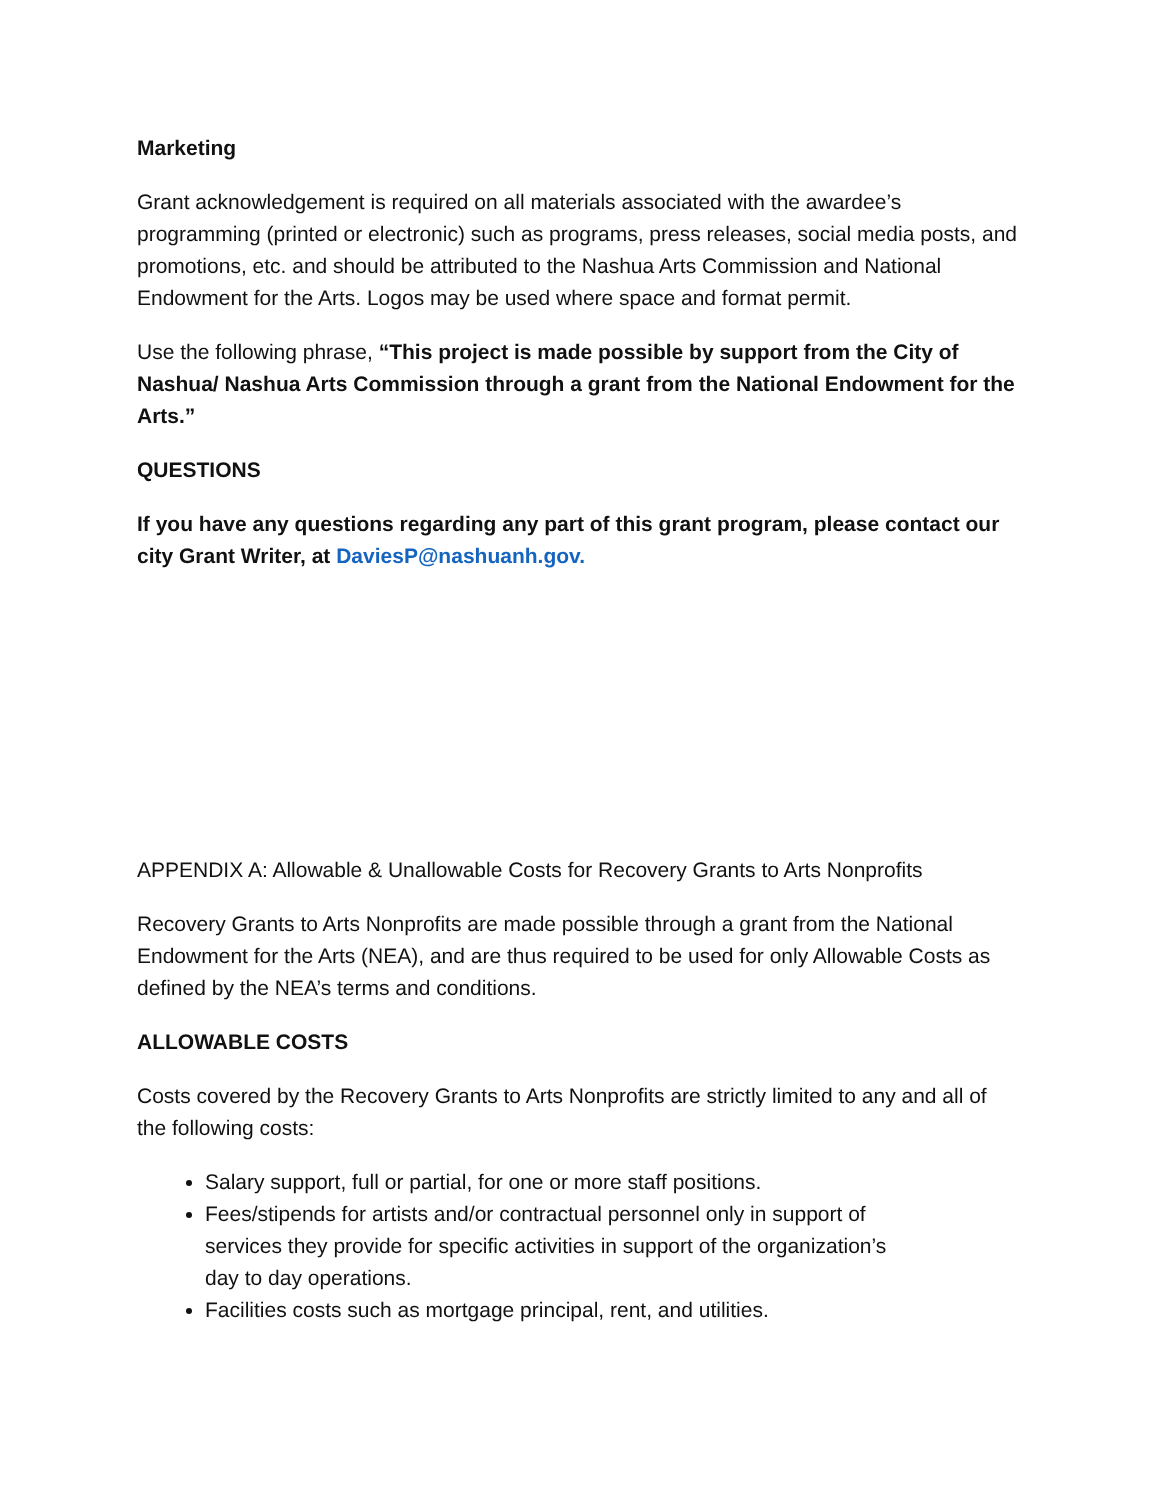Marketing
Grant acknowledgement is required on all materials associated with the awardee’s programming (printed or electronic) such as programs, press releases, social media posts, and promotions, etc. and should be attributed to the Nashua Arts Commission and National Endowment for the Arts. Logos may be used where space and format permit.
Use the following phrase, “This project is made possible by support from the City of Nashua/ Nashua Arts Commission through a grant from the National Endowment for the Arts.”
QUESTIONS
If you have any questions regarding any part of this grant program, please contact our city Grant Writer, at DaviesP@nashuanh.gov.
APPENDIX A: Allowable & Unallowable Costs for Recovery Grants to Arts Nonprofits
Recovery Grants to Arts Nonprofits are made possible through a grant from the National Endowment for the Arts (NEA), and are thus required to be used for only Allowable Costs as defined by the NEA’s terms and conditions.
ALLOWABLE COSTS
Costs covered by the Recovery Grants to Arts Nonprofits are strictly limited to any and all of the following costs:
Salary support, full or partial, for one or more staff positions.
Fees/stipends for artists and/or contractual personnel only in support of services they provide for specific activities in support of the organization’s day to day operations.
Facilities costs such as mortgage principal, rent, and utilities.